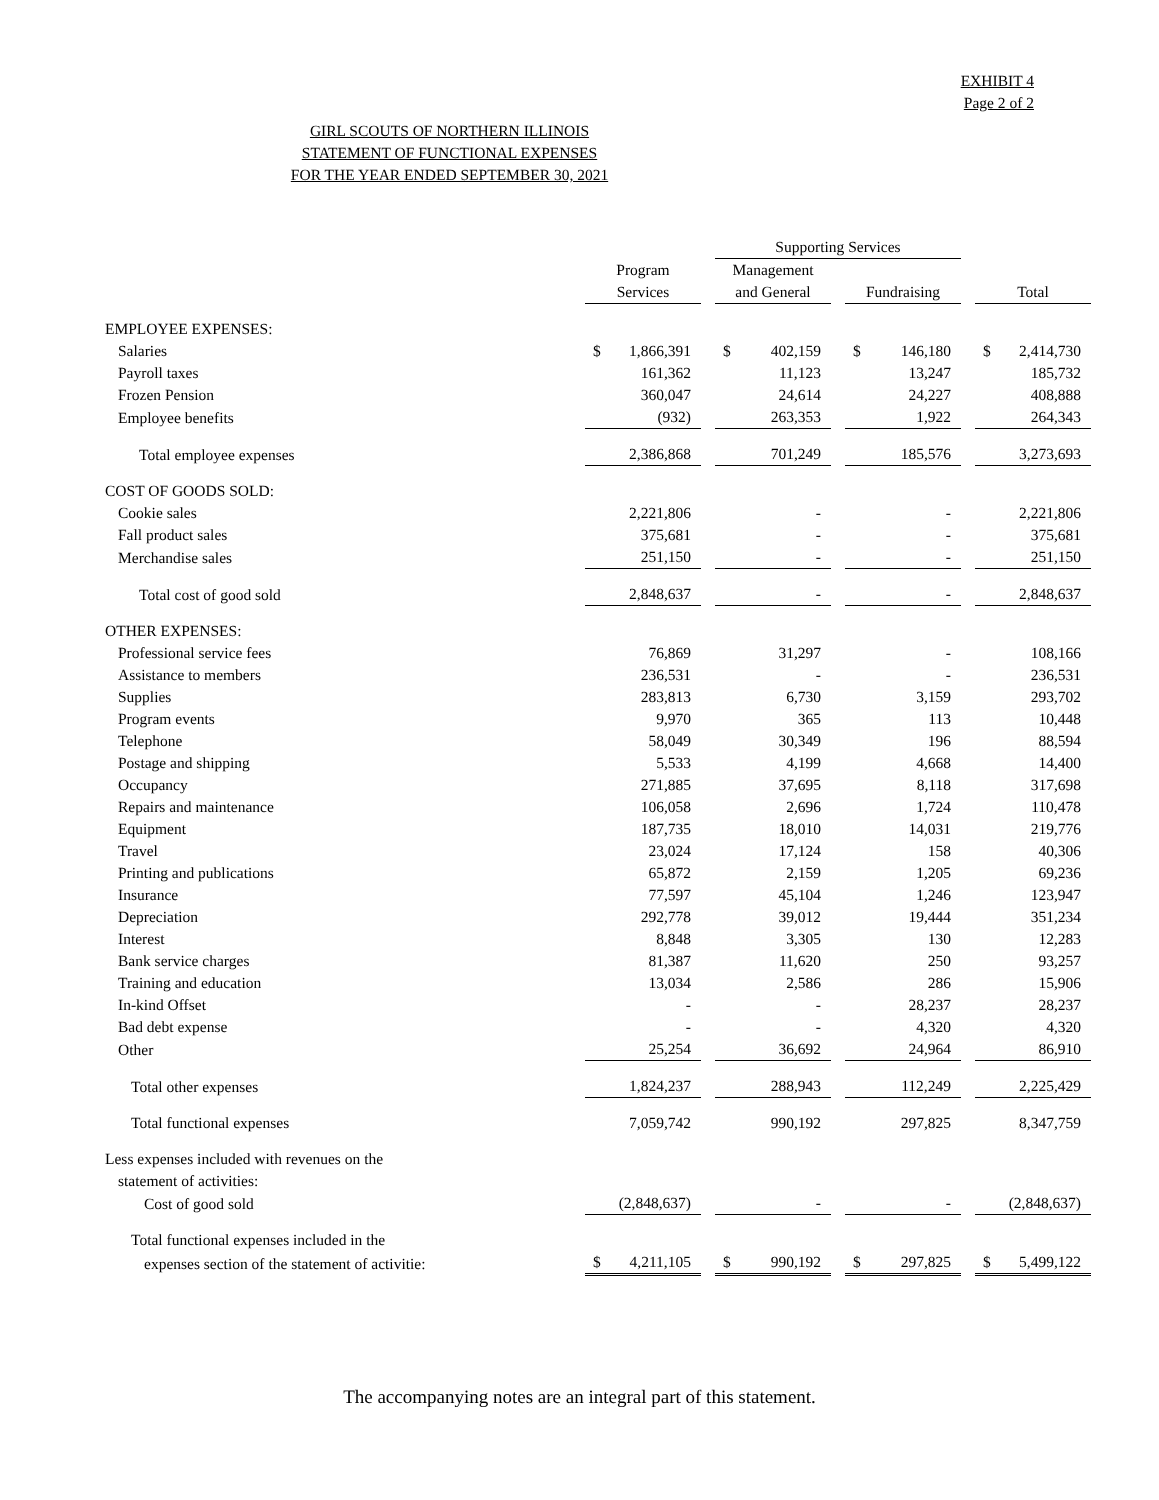EXHIBIT 4
Page 2 of 2
GIRL SCOUTS OF NORTHERN ILLINOIS
STATEMENT OF FUNCTIONAL EXPENSES
FOR THE YEAR ENDED SEPTEMBER 30, 2021
| | | | Supporting Services | | | | |
| | Program | | Management | | | | |
| | Services | | and General | | Fundraising | | Total |
| EMPLOYEE EXPENSES: | | | | | | | |
| Salaries | $ 1,866,391 | | $ 402,159 | | $ 146,180 | | $ 2,414,730 |
| Payroll taxes | 161,362 | | 11,123 | | 13,247 | | 185,732 |
| Frozen Pension | 360,047 | | 24,614 | | 24,227 | | 408,888 |
| Employee benefits | (932) | | 263,353 | | 1,922 | | 264,343 |
| Total employee expenses | 2,386,868 | | 701,249 | | 185,576 | | 3,273,693 |
| COST OF GOODS SOLD: | | | | | | | |
| Cookie sales | 2,221,806 | | - | | - | | 2,221,806 |
| Fall product sales | 375,681 | | - | | - | | 375,681 |
| Merchandise sales | 251,150 | | - | | - | | 251,150 |
| Total cost of good sold | 2,848,637 | | - | | - | | 2,848,637 |
| OTHER EXPENSES: | | | | | | | |
| Professional service fees | 76,869 | | 31,297 | | - | | 108,166 |
| Assistance to members | 236,531 | | - | | - | | 236,531 |
| Supplies | 283,813 | | 6,730 | | 3,159 | | 293,702 |
| Program events | 9,970 | | 365 | | 113 | | 10,448 |
| Telephone | 58,049 | | 30,349 | | 196 | | 88,594 |
| Postage and shipping | 5,533 | | 4,199 | | 4,668 | | 14,400 |
| Occupancy | 271,885 | | 37,695 | | 8,118 | | 317,698 |
| Repairs and maintenance | 106,058 | | 2,696 | | 1,724 | | 110,478 |
| Equipment | 187,735 | | 18,010 | | 14,031 | | 219,776 |
| Travel | 23,024 | | 17,124 | | 158 | | 40,306 |
| Printing and publications | 65,872 | | 2,159 | | 1,205 | | 69,236 |
| Insurance | 77,597 | | 45,104 | | 1,246 | | 123,947 |
| Depreciation | 292,778 | | 39,012 | | 19,444 | | 351,234 |
| Interest | 8,848 | | 3,305 | | 130 | | 12,283 |
| Bank service charges | 81,387 | | 11,620 | | 250 | | 93,257 |
| Training and education | 13,034 | | 2,586 | | 286 | | 15,906 |
| In-kind Offset | - | | - | | 28,237 | | 28,237 |
| Bad debt expense | - | | - | | 4,320 | | 4,320 |
| Other | 25,254 | | 36,692 | | 24,964 | | 86,910 |
| Total other expenses | 1,824,237 | | 288,943 | | 112,249 | | 2,225,429 |
| Total functional expenses | 7,059,742 | | 990,192 | | 297,825 | | 8,347,759 |
| Less expenses included with revenues on the | | | | | | | |
| statement of activities: | | | | | | | |
| Cost of good sold | (2,848,637) | | - | | - | | (2,848,637) |
| Total functional expenses included in the | | | | | | | |
| expenses section of the statement of activitie: | $ 4,211,105 | | $ 990,192 | | $ 297,825 | | $ 5,499,122 |
The accompanying notes are an integral part of this statement.